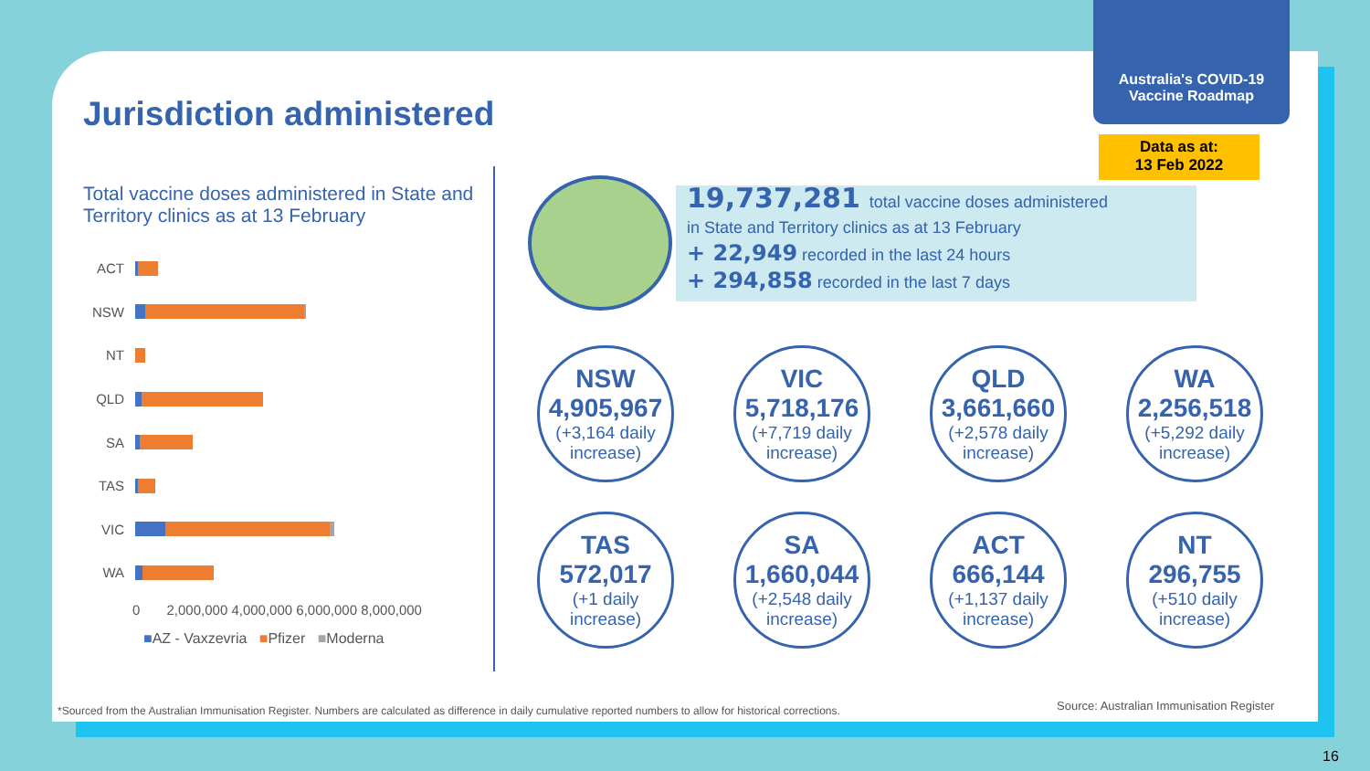Australia's COVID-19
Vaccine Roadmap
Jurisdiction administered
Data as at:
13 Feb 2022
Total vaccine doses administered in State and Territory clinics as at 13 February
ACT
NSW
NT
QLD
SA
TAS
VIC
WA
0 2,000,000 4,000,000 6,000,000 8,000,000
■AZ - Vaxzevria ■Pfizer ■Moderna
19,737,281 total vaccine doses administered
in State and Territory clinics as at 13 February
+ 22,949 recorded in the last 24 hours
+ 294,858 recorded in the last 7 days
NSW
4,905,967
(+3,164 daily increase)
VIC
5,718,176
(+7,719 daily increase)
QLD
3,661,660
(+2,578 daily increase)
WA
2,256,518
(+5,292 daily increase)
TAS
572,017
(+1 daily increase)
SA
1,660,044
(+2,548 daily increase)
ACT
666,144
(+1,137 daily increase)
NT
296,755
(+510 daily increase)
*Sourced from the Australian Immunisation Register. Numbers are calculated as difference in daily cumulative reported numbers to allow for historical corrections.
Source: Australian Immunisation Register
16